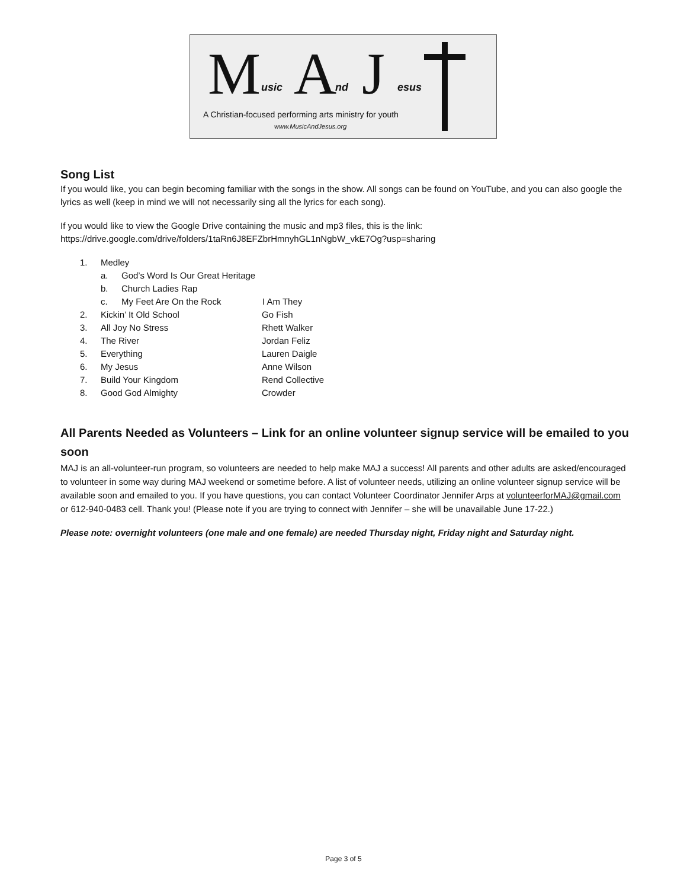M usic A nd J esus
A Christian-focused performing arts ministry for youth
www.MusicAndJesus.org
Song List
If you would like, you can begin becoming familiar with the songs in the show. All songs can be found on YouTube, and you can also google the lyrics as well (keep in mind we will not necessarily sing all the lyrics for each song).
If you would like to view the Google Drive containing the music and mp3 files, this is the link:
https://drive.google.com/drive/folders/1taRn6J8EFZbrHmnyhGL1nNgbW_vkE7Og?usp=sharing
1. Medley
a. God’s Word Is Our Great Heritage
b. Church Ladies Rap
c. My Feet Are On the Rock I Am They
2. Kickin’ It Old School Go Fish
3. All Joy No Stress Rhett Walker
4. The River Jordan Feliz
5. Everything Lauren Daigle
6. My Jesus Anne Wilson
7. Build Your Kingdom Rend Collective
8. Good God Almighty Crowder
All Parents Needed as Volunteers – Link for an online volunteer signup service will be emailed to you soon
MAJ is an all-volunteer-run program, so volunteers are needed to help make MAJ a success! All parents and other adults are asked/encouraged to volunteer in some way during MAJ weekend or sometime before. A list of volunteer needs, utilizing an online volunteer signup service will be available soon and emailed to you. If you have questions, you can contact Volunteer Coordinator Jennifer Arps at volunteerforMAJ@gmail.com or 612-940-0483 cell. Thank you! (Please note if you are trying to connect with Jennifer – she will be unavailable June 17-22.)
Please note: overnight volunteers (one male and one female) are needed Thursday night, Friday night and Saturday night.
Page 3 of 5